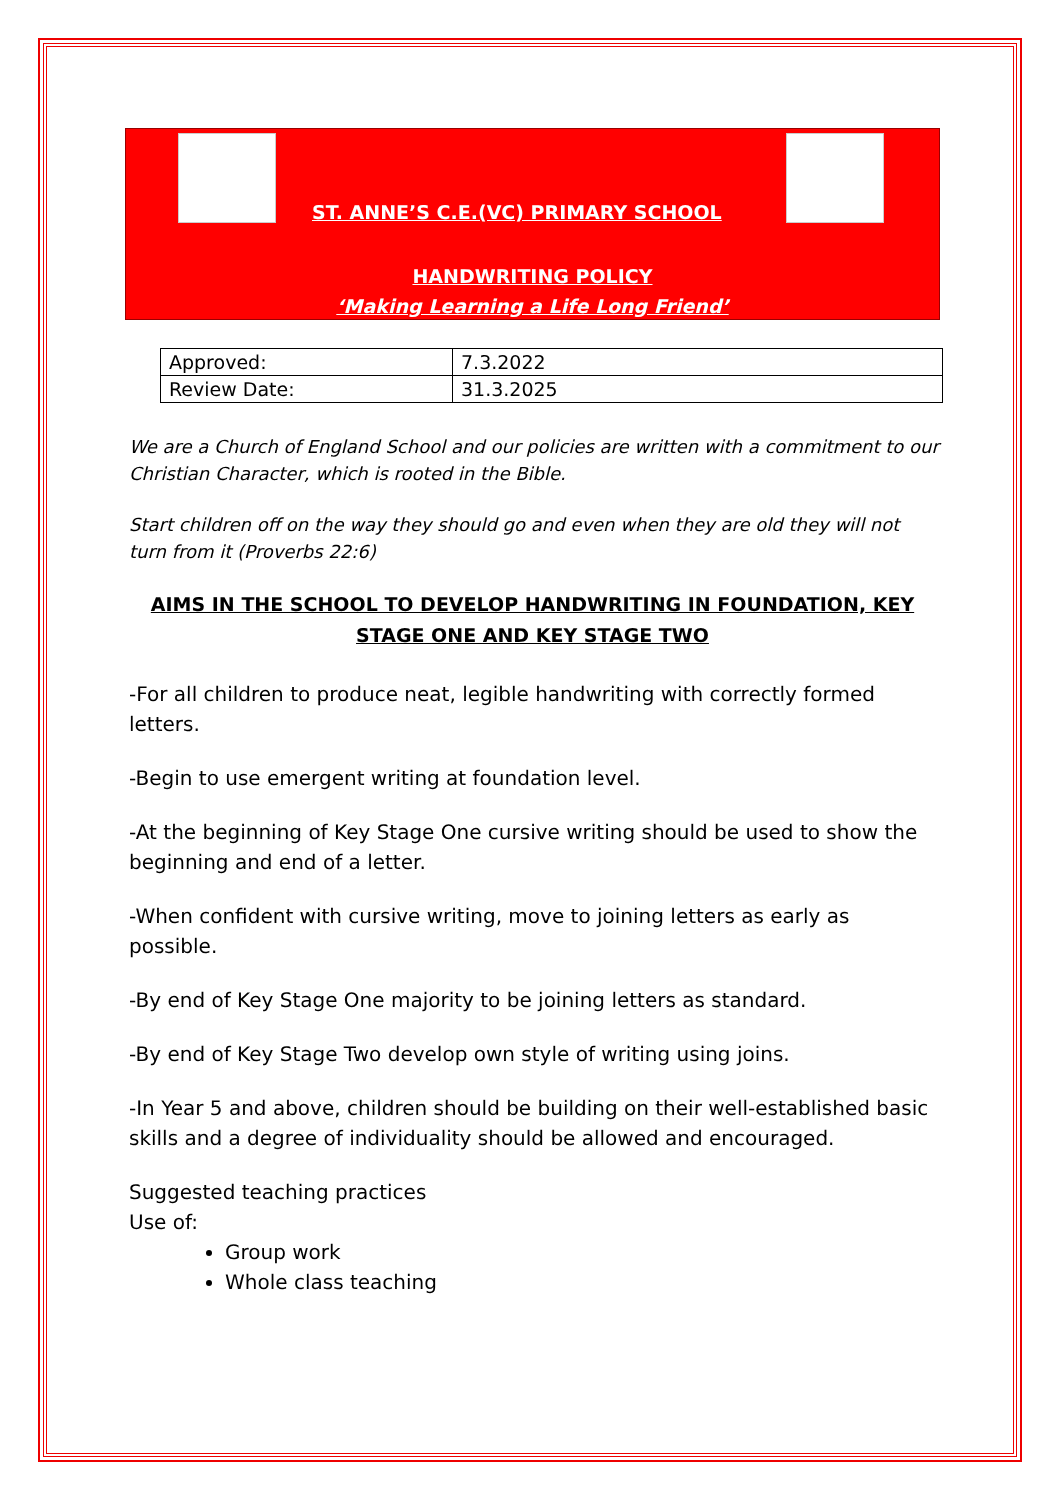ST. ANNE’S C.E.(VC) PRIMARY SCHOOL
HANDWRITING POLICY
‘Making Learning a Life Long Friend’
| Approved: | 7.3.2022 |
| Review Date: | 31.3.2025 |
We are a Church of England School and our policies are written with a commitment to our Christian Character, which is rooted in the Bible.
Start children off on the way they should go and even when they are old they will not turn from it (Proverbs 22:6)
AIMS IN THE SCHOOL TO DEVELOP HANDWRITING IN FOUNDATION, KEY STAGE ONE AND KEY STAGE TWO
-For all children to produce neat, legible handwriting with correctly formed letters.
-Begin to use emergent writing at foundation level.
-At the beginning of Key Stage One cursive writing should be used to show the beginning and end of a letter.
-When confident with cursive writing, move to joining letters as early as possible.
-By end of Key Stage One majority to be joining letters as standard.
-By end of Key Stage Two develop own style of writing using joins.
-In Year 5 and above, children should be building on their well-established basic skills and a degree of individuality should be allowed and encouraged.
Suggested teaching practices
Use of:
Group work
Whole class teaching